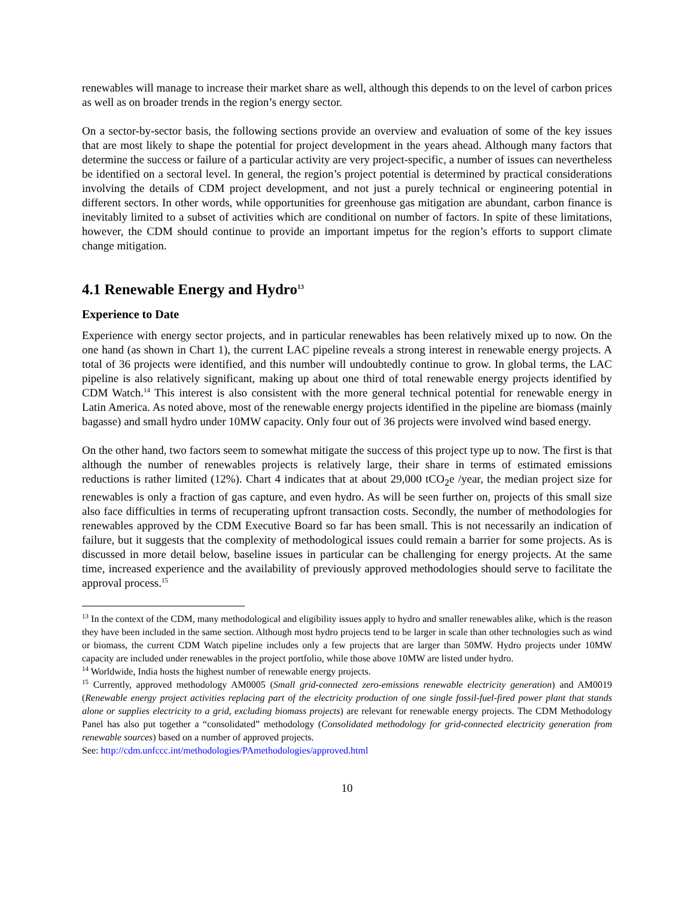renewables will manage to increase their market share as well, although this depends to on the level of carbon prices as well as on broader trends in the region’s energy sector.
On a sector-by-sector basis, the following sections provide an overview and evaluation of some of the key issues that are most likely to shape the potential for project development in the years ahead. Although many factors that determine the success or failure of a particular activity are very project-specific, a number of issues can nevertheless be identified on a sectoral level. In general, the region’s project potential is determined by practical considerations involving the details of CDM project development, and not just a purely technical or engineering potential in different sectors. In other words, while opportunities for greenhouse gas mitigation are abundant, carbon finance is inevitably limited to a subset of activities which are conditional on number of factors. In spite of these limitations, however, the CDM should continue to provide an important impetus for the region’s efforts to support climate change mitigation.
4.1 Renewable Energy and Hydro<sup>13</sup>
Experience to Date
Experience with energy sector projects, and in particular renewables has been relatively mixed up to now. On the one hand (as shown in Chart 1), the current LAC pipeline reveals a strong interest in renewable energy projects. A total of 36 projects were identified, and this number will undoubtedly continue to grow. In global terms, the LAC pipeline is also relatively significant, making up about one third of total renewable energy projects identified by CDM Watch.<sup>14</sup> This interest is also consistent with the more general technical potential for renewable energy in Latin America. As noted above, most of the renewable energy projects identified in the pipeline are biomass (mainly bagasse) and small hydro under 10MW capacity. Only four out of 36 projects were involved wind based energy.
On the other hand, two factors seem to somewhat mitigate the success of this project type up to now. The first is that although the number of renewables projects is relatively large, their share in terms of estimated emissions reductions is rather limited (12%). Chart 4 indicates that at about 29,000 tCO<sub>2</sub>e /year, the median project size for renewables is only a fraction of gas capture, and even hydro. As will be seen further on, projects of this small size also face difficulties in terms of recuperating upfront transaction costs. Secondly, the number of methodologies for renewables approved by the CDM Executive Board so far has been small. This is not necessarily an indication of failure, but it suggests that the complexity of methodological issues could remain a barrier for some projects. As is discussed in more detail below, baseline issues in particular can be challenging for energy projects. At the same time, increased experience and the availability of previously approved methodologies should serve to facilitate the approval process.<sup>15</sup>
<sup>13</sup> In the context of the CDM, many methodological and eligibility issues apply to hydro and smaller renewables alike, which is the reason they have been included in the same section. Although most hydro projects tend to be larger in scale than other technologies such as wind or biomass, the current CDM Watch pipeline includes only a few projects that are larger than 50MW. Hydro projects under 10MW capacity are included under renewables in the project portfolio, while those above 10MW are listed under hydro.
<sup>14</sup> Worldwide, India hosts the highest number of renewable energy projects.
<sup>15</sup> Currently, approved methodology AM0005 (Small grid-connected zero-emissions renewable electricity generation) and AM0019 (Renewable energy project activities replacing part of the electricity production of one single fossil-fuel-fired power plant that stands alone or supplies electricity to a grid, excluding biomass projects) are relevant for renewable energy projects. The CDM Methodology Panel has also put together a “consolidated” methodology (Consolidated methodology for grid-connected electricity generation from renewable sources) based on a number of approved projects.
See: http://cdm.unfccc.int/methodologies/PAmethodologies/approved.html
10